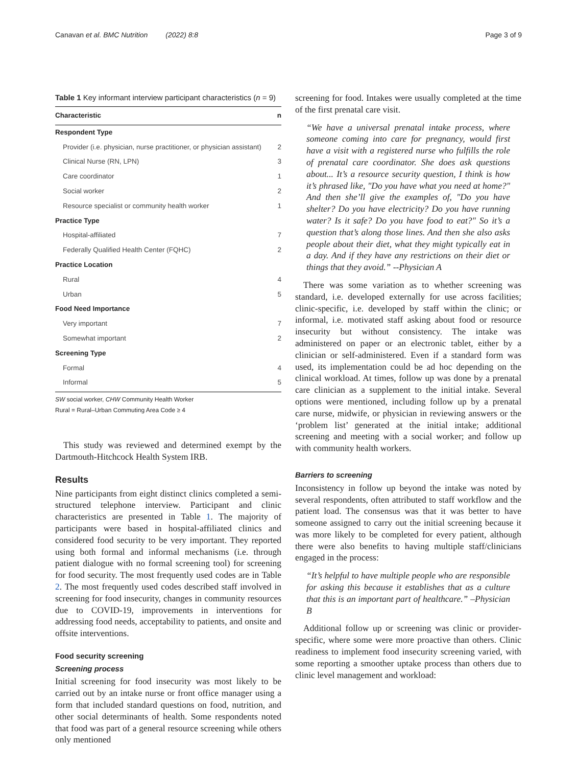Canavan et al. BMC Nutrition (2022) 8:8 Page 3 of 9
Table 1 Key informant interview participant characteristics (n = 9)
| Characteristic | n |
| --- | --- |
| Respondent Type | |
| Provider (i.e. physician, nurse practitioner, or physician assistant) | 2 |
| Clinical Nurse (RN, LPN) | 3 |
| Care coordinator | 1 |
| Social worker | 2 |
| Resource specialist or community health worker | 1 |
| Practice Type | |
| Hospital-affiliated | 7 |
| Federally Qualified Health Center (FQHC) | 2 |
| Practice Location | |
| Rural | 4 |
| Urban | 5 |
| Food Need Importance | |
| Very important | 7 |
| Somewhat important | 2 |
| Screening Type | |
| Formal | 4 |
| Informal | 5 |
SW social worker, CHW Community Health Worker
Rural = Rural–Urban Commuting Area Code ≥ 4
This study was reviewed and determined exempt by the Dartmouth-Hitchcock Health System IRB.
Results
Nine participants from eight distinct clinics completed a semi-structured telephone interview. Participant and clinic characteristics are presented in Table 1. The majority of participants were based in hospital-affiliated clinics and considered food security to be very important. They reported using both formal and informal mechanisms (i.e. through patient dialogue with no formal screening tool) for screening for food security. The most frequently used codes are in Table 2. The most frequently used codes described staff involved in screening for food insecurity, changes in community resources due to COVID-19, improvements in interventions for addressing food needs, acceptability to patients, and onsite and offsite interventions.
Food security screening
Screening process
Initial screening for food insecurity was most likely to be carried out by an intake nurse or front office manager using a form that included standard questions on food, nutrition, and other social determinants of health. Some respondents noted that food was part of a general resource screening while others only mentioned
screening for food. Intakes were usually completed at the time of the first prenatal care visit.
“We have a universal prenatal intake process, where someone coming into care for pregnancy, would first have a visit with a registered nurse who fulfills the role of prenatal care coordinator. She does ask questions about... It’s a resource security question, I think is how it’s phrased like, "Do you have what you need at home?" And then she’ll give the examples of, "Do you have shelter? Do you have electricity? Do you have running water? Is it safe? Do you have food to eat?" So it’s a question that’s along those lines. And then she also asks people about their diet, what they might typically eat in a day. And if they have any restrictions on their diet or things that they avoid.” --Physician A
There was some variation as to whether screening was standard, i.e. developed externally for use across facilities; clinic-specific, i.e. developed by staff within the clinic; or informal, i.e. motivated staff asking about food or resource insecurity but without consistency. The intake was administered on paper or an electronic tablet, either by a clinician or self-administered. Even if a standard form was used, its implementation could be ad hoc depending on the clinical workload. At times, follow up was done by a prenatal care clinician as a supplement to the initial intake. Several options were mentioned, including follow up by a prenatal care nurse, midwife, or physician in reviewing answers or the ‘problem list’ generated at the initial intake; additional screening and meeting with a social worker; and follow up with community health workers.
Barriers to screening
Inconsistency in follow up beyond the intake was noted by several respondents, often attributed to staff workflow and the patient load. The consensus was that it was better to have someone assigned to carry out the initial screening because it was more likely to be completed for every patient, although there were also benefits to having multiple staff/clinicians engaged in the process:
“It’s helpful to have multiple people who are responsible for asking this because it establishes that as a culture that this is an important part of healthcare.” –Physician B
Additional follow up or screening was clinic or provider-specific, where some were more proactive than others. Clinic readiness to implement food insecurity screening varied, with some reporting a smoother uptake process than others due to clinic level management and workload: